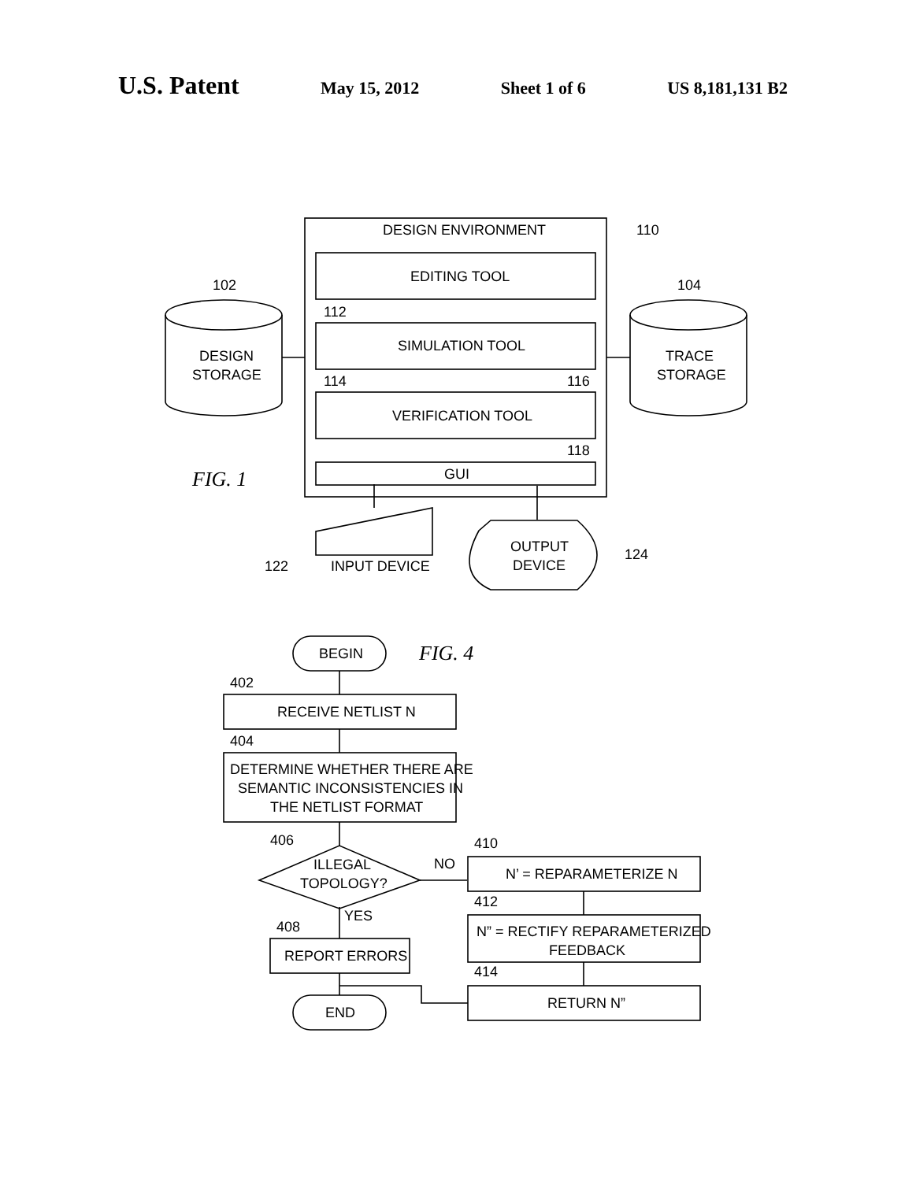U.S. Patent May 15, 2012 Sheet 1 of 6 US 8,181,131 B2
DESIGN ENVIRONMENT
110
EDITING TOOL
112
SIMULATION TOOL
114
116
VERIFICATION TOOL
118
GUI
FIG. 1
102
104
DESIGN
STORAGE
TRACE
STORAGE
INPUT DEVICE
122
OUTPUT
DEVICE
124
BEGIN
FIG. 4
402
RECEIVE NETLIST N
404
DETERMINE WHETHER THERE ARE
SEMANTIC INCONSISTENCIES IN
THE NETLIST FORMAT
406
ILLEGAL
TOPOLOGY?
NO
YES
410
N’ = REPARAMETERIZE N
412
N” = RECTIFY REPARAMETERIZED
FEEDBACK
408
REPORT ERRORS
414
RETURN N”
END